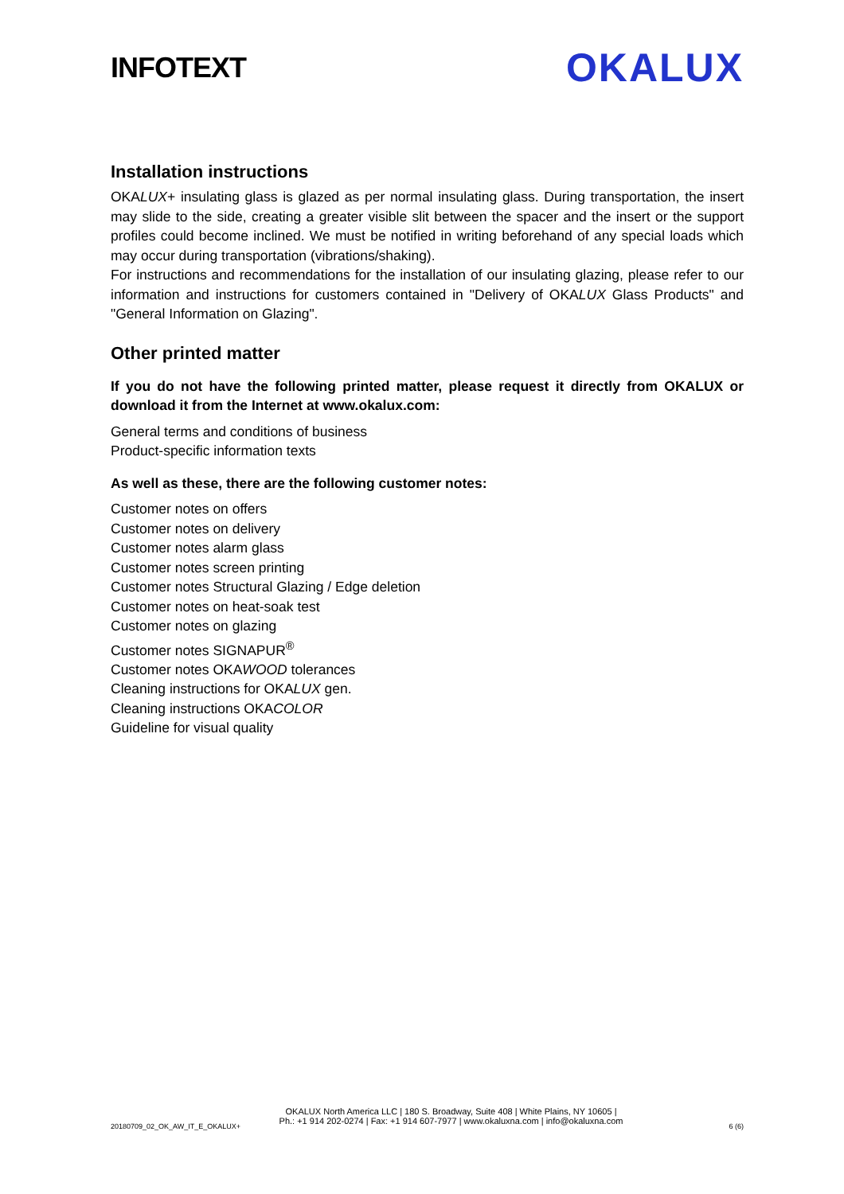INFOTEXT
OKALUX
Installation instructions
OKALUX+ insulating glass is glazed as per normal insulating glass. During transportation, the insert may slide to the side, creating a greater visible slit between the spacer and the insert or the support profiles could become inclined. We must be notified in writing beforehand of any special loads which may occur during transportation (vibrations/shaking).
For instructions and recommendations for the installation of our insulating glazing, please refer to our information and instructions for customers contained in "Delivery of OKALUX Glass Products" and "General Information on Glazing".
Other printed matter
If you do not have the following printed matter, please request it directly from OKALUX or download it from the Internet at www.okalux.com:
General terms and conditions of business
Product-specific information texts
As well as these, there are the following customer notes:
Customer notes on offers
Customer notes on delivery
Customer notes alarm glass
Customer notes screen printing
Customer notes Structural Glazing / Edge deletion
Customer notes on heat-soak test
Customer notes on glazing
Customer notes SIGNAPUR<sup>®</sup>
Customer notes OKAWOOD tolerances
Cleaning instructions for OKALUX gen.
Cleaning instructions OKACOLOR
Guideline for visual quality
OKALUX North America LLC | 180 S. Broadway, Suite 408 | White Plains, NY 10605 |
Ph.: +1 914 202-0274 | Fax: +1 914 607-7977 | www.okaluxna.com | info@okaluxna.com
20180709_02_OK_AW_IT_E_OKALUX+ 6 (6)